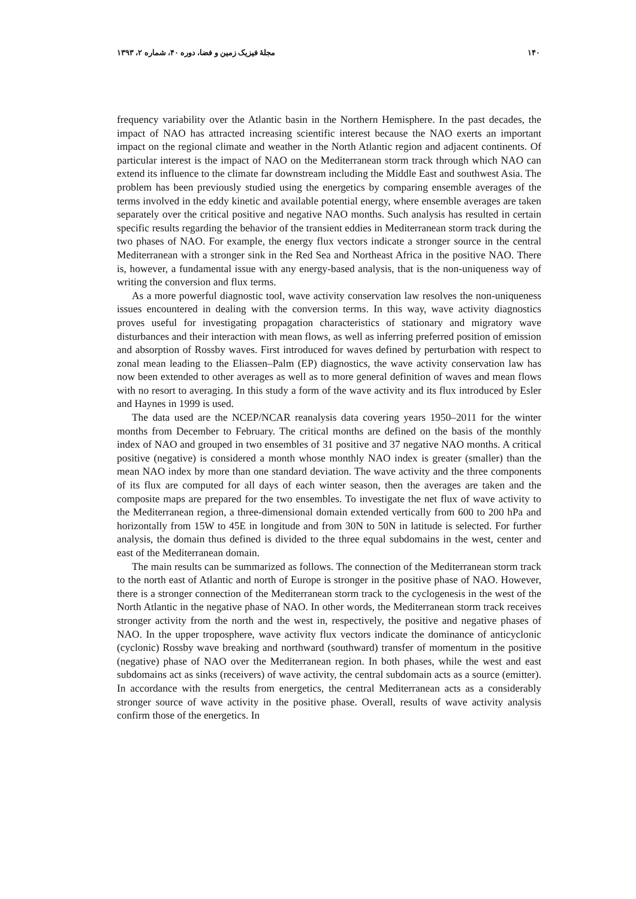۱۴۰ مجلهٔ فیزیک زمین و فضا، دوره ۴۰، شماره ۲، ۱۳۹۳
frequency variability over the Atlantic basin in the Northern Hemisphere. In the past decades, the impact of NAO has attracted increasing scientific interest because the NAO exerts an important impact on the regional climate and weather in the North Atlantic region and adjacent continents. Of particular interest is the impact of NAO on the Mediterranean storm track through which NAO can extend its influence to the climate far downstream including the Middle East and southwest Asia. The problem has been previously studied using the energetics by comparing ensemble averages of the terms involved in the eddy kinetic and available potential energy, where ensemble averages are taken separately over the critical positive and negative NAO months. Such analysis has resulted in certain specific results regarding the behavior of the transient eddies in Mediterranean storm track during the two phases of NAO. For example, the energy flux vectors indicate a stronger source in the central Mediterranean with a stronger sink in the Red Sea and Northeast Africa in the positive NAO. There is, however, a fundamental issue with any energy-based analysis, that is the non-uniqueness way of writing the conversion and flux terms.
As a more powerful diagnostic tool, wave activity conservation law resolves the non-uniqueness issues encountered in dealing with the conversion terms. In this way, wave activity diagnostics proves useful for investigating propagation characteristics of stationary and migratory wave disturbances and their interaction with mean flows, as well as inferring preferred position of emission and absorption of Rossby waves. First introduced for waves defined by perturbation with respect to zonal mean leading to the Eliassen–Palm (EP) diagnostics, the wave activity conservation law has now been extended to other averages as well as to more general definition of waves and mean flows with no resort to averaging. In this study a form of the wave activity and its flux introduced by Esler and Haynes in 1999 is used.
The data used are the NCEP/NCAR reanalysis data covering years 1950–2011 for the winter months from December to February. The critical months are defined on the basis of the monthly index of NAO and grouped in two ensembles of 31 positive and 37 negative NAO months. A critical positive (negative) is considered a month whose monthly NAO index is greater (smaller) than the mean NAO index by more than one standard deviation. The wave activity and the three components of its flux are computed for all days of each winter season, then the averages are taken and the composite maps are prepared for the two ensembles. To investigate the net flux of wave activity to the Mediterranean region, a three-dimensional domain extended vertically from 600 to 200 hPa and horizontally from 15W to 45E in longitude and from 30N to 50N in latitude is selected. For further analysis, the domain thus defined is divided to the three equal subdomains in the west, center and east of the Mediterranean domain.
The main results can be summarized as follows. The connection of the Mediterranean storm track to the north east of Atlantic and north of Europe is stronger in the positive phase of NAO. However, there is a stronger connection of the Mediterranean storm track to the cyclogenesis in the west of the North Atlantic in the negative phase of NAO. In other words, the Mediterranean storm track receives stronger activity from the north and the west in, respectively, the positive and negative phases of NAO. In the upper troposphere, wave activity flux vectors indicate the dominance of anticyclonic (cyclonic) Rossby wave breaking and northward (southward) transfer of momentum in the positive (negative) phase of NAO over the Mediterranean region. In both phases, while the west and east subdomains act as sinks (receivers) of wave activity, the central subdomain acts as a source (emitter). In accordance with the results from energetics, the central Mediterranean acts as a considerably stronger source of wave activity in the positive phase. Overall, results of wave activity analysis confirm those of the energetics. In